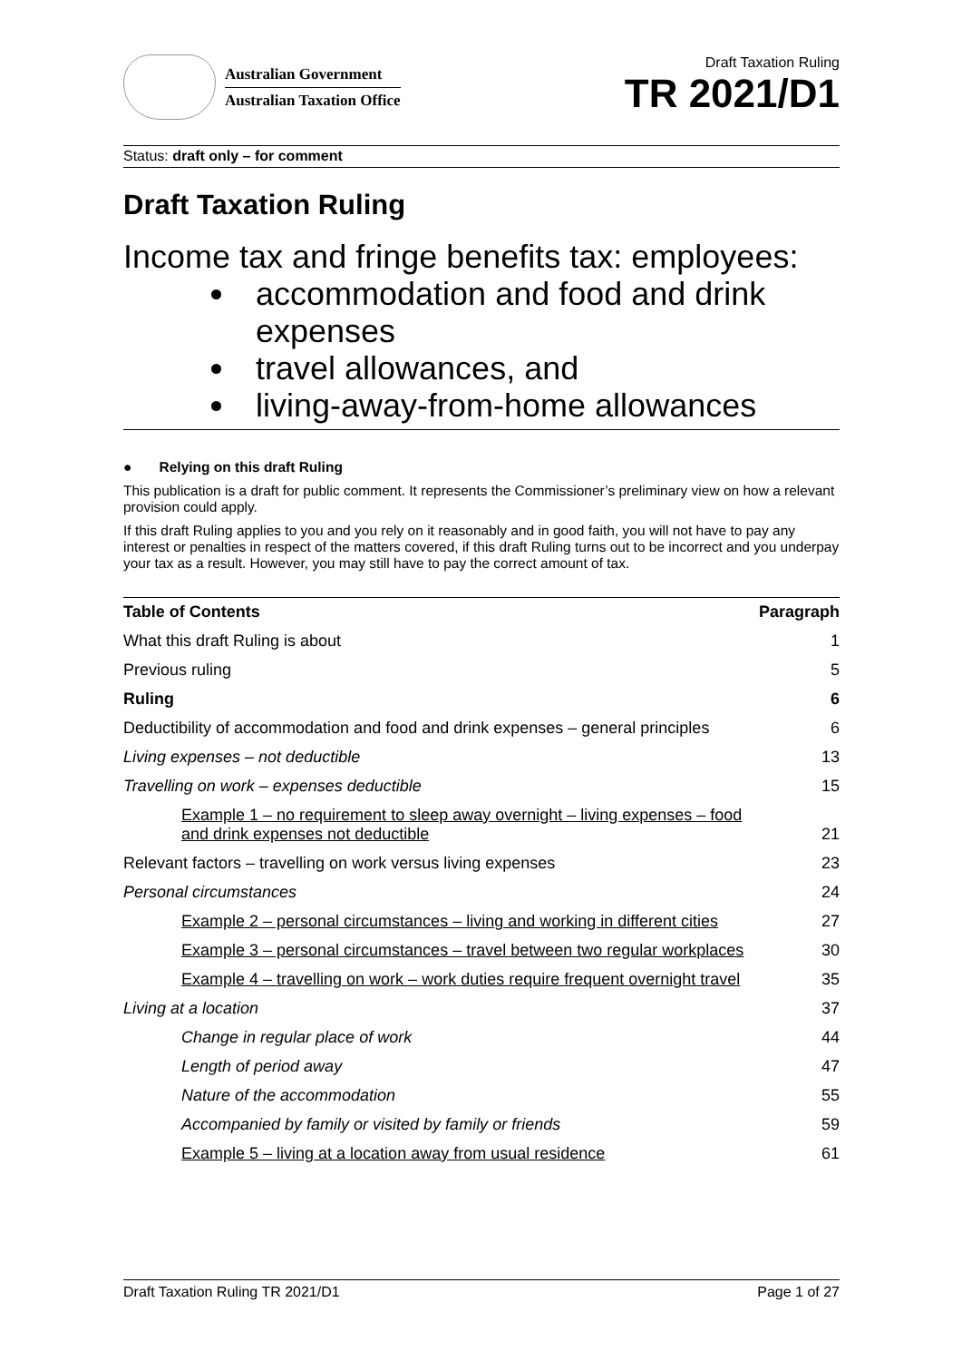Australian Government
Australian Taxation Office
Draft Taxation Ruling
TR 2021/D1
Status: draft only – for comment
Draft Taxation Ruling
Income tax and fringe benefits tax: employees:
accommodation and food and drink expenses
travel allowances, and
living-away-from-home allowances
● Relying on this draft Ruling
This publication is a draft for public comment. It represents the Commissioner’s preliminary view on how a relevant provision could apply.
If this draft Ruling applies to you and you rely on it reasonably and in good faith, you will not have to pay any interest or penalties in respect of the matters covered, if this draft Ruling turns out to be incorrect and you underpay your tax as a result. However, you may still have to pay the correct amount of tax.
| Table of Contents | Paragraph |
| --- | --- |
| What this draft Ruling is about | 1 |
| Previous ruling | 5 |
| Ruling | 6 |
| Deductibility of accommodation and food and drink expenses – general principles | 6 |
| Living expenses – not deductible | 13 |
| Travelling on work – expenses deductible | 15 |
| Example 1 – no requirement to sleep away overnight – living expenses – food and drink expenses not deductible | 21 |
| Relevant factors – travelling on work versus living expenses | 23 |
| Personal circumstances | 24 |
| Example 2 – personal circumstances – living and working in different cities | 27 |
| Example 3 – personal circumstances – travel between two regular workplaces | 30 |
| Example 4 – travelling on work – work duties require frequent overnight travel | 35 |
| Living at a location | 37 |
| Change in regular place of work | 44 |
| Length of period away | 47 |
| Nature of the accommodation | 55 |
| Accompanied by family or visited by family or friends | 59 |
| Example 5 – living at a location away from usual residence | 61 |
Draft Taxation Ruling TR 2021/D1 Page 1 of 27